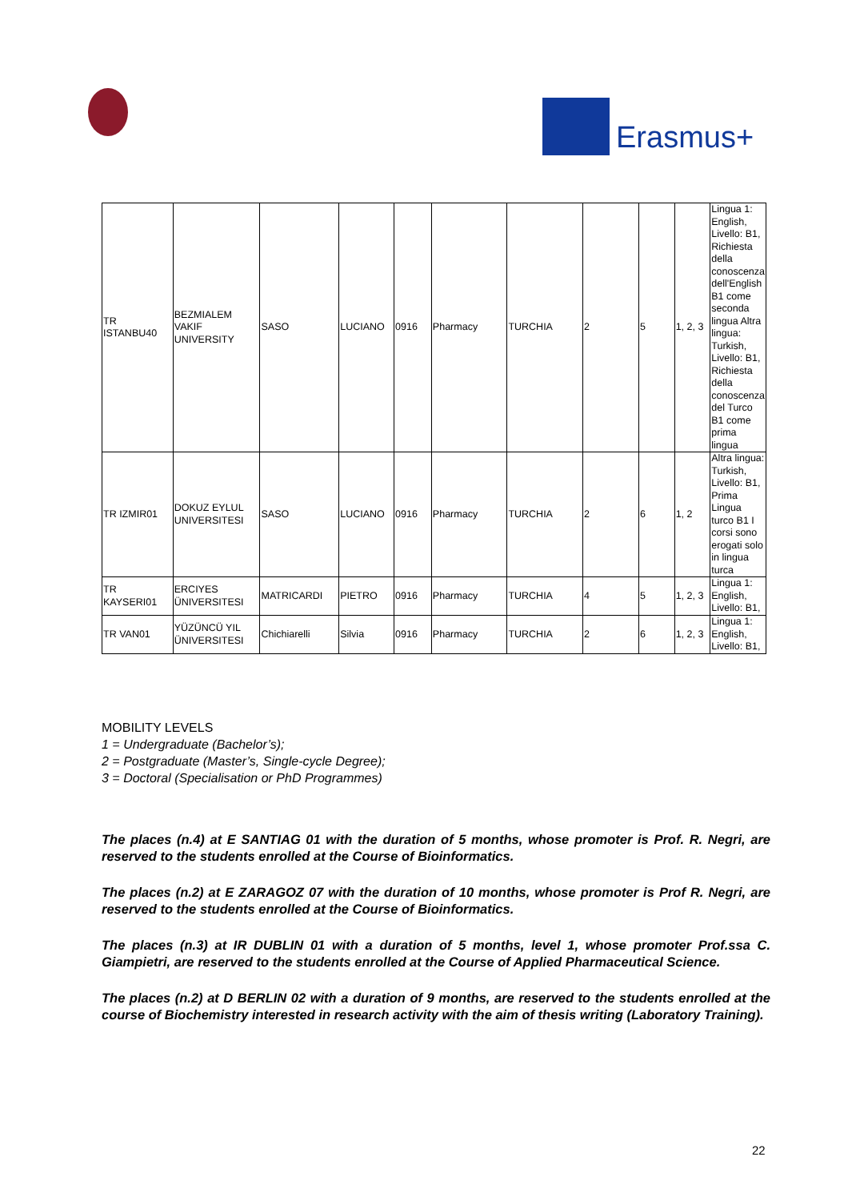Erasmus+
| TR ISTANBU40 | BEZMIALEM VAKIF UNIVERSITY | SASO | LUCIANO | 0916 | Pharmacy | TURCHIA | 2 | 5 | 1, 2, 3 | Lingua 1: English, Livello: B1, Richiesta della conoscenza dell'English B1 come seconda lingua Altra lingua: Turkish, Livello: B1, Richiesta della conoscenza del Turco B1 come prima lingua |
| TR IZMIR01 | DOKUZ EYLUL UNIVERSITESI | SASO | LUCIANO | 0916 | Pharmacy | TURCHIA | 2 | 6 | 1, 2 | Altra lingua: Turkish, Livello: B1, Prima Lingua turco B1 I corsi sono erogati solo in lingua turca |
| TR KAYSERI01 | ERCIYES ÜNIVERSITESI | MATRICARDI | PIETRO | 0916 | Pharmacy | TURCHIA | 4 | 5 | 1, 2, 3 | Lingua 1: English, Livello: B1, |
| TR VAN01 | YÜZÜNCÜ YIL ÜNIVERSITESI | Chichiarelli | Silvia | 0916 | Pharmacy | TURCHIA | 2 | 6 | 1, 2, 3 | Lingua 1: English, Livello: B1, |
MOBILITY LEVELS
1 = Undergraduate (Bachelor’s);
2 = Postgraduate (Master’s, Single-cycle Degree);
3 = Doctoral (Specialisation or PhD Programmes)
The places (n.4) at E SANTIAG 01 with the duration of 5 months, whose promoter is Prof. R. Negri, are reserved to the students enrolled at the Course of Bioinformatics.
The places (n.2) at E ZARAGOZ 07 with the duration of 10 months, whose promoter is Prof R. Negri, are reserved to the students enrolled at the Course of Bioinformatics.
The places (n.3) at IR DUBLIN 01 with a duration of 5 months, level 1, whose promoter Prof.ssa C. Giampietri, are reserved to the students enrolled at the Course of Applied Pharmaceutical Science.
The places (n.2) at D BERLIN 02 with a duration of 9 months, are reserved to the students enrolled at the course of Biochemistry interested in research activity with the aim of thesis writing (Laboratory Training).
22